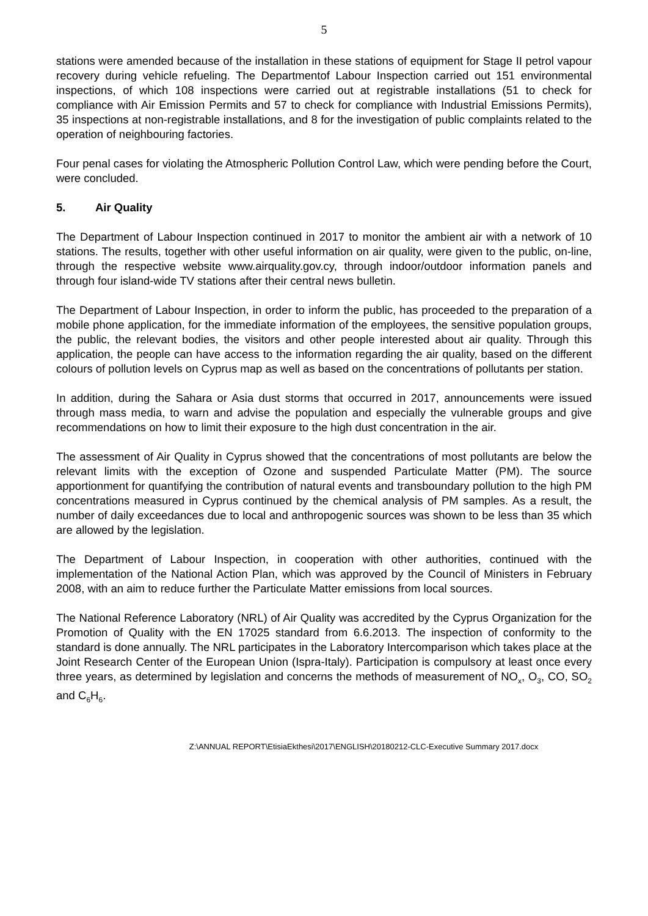5
stations were amended because of the installation in these stations of equipment for Stage II petrol vapour recovery during vehicle refueling. The Departmentof Labour Inspection carried out 151 environmental inspections, of which 108 inspections were carried out at registrable installations (51 to check for compliance with Air Emission Permits and 57 to check for compliance with Industrial Emissions Permits), 35 inspections at non-registrable installations, and 8 for the investigation of public complaints related to the operation of neighbouring factories.
Four penal cases for violating the Atmospheric Pollution Control Law, which were pending before the Court, were concluded.
5. Air Quality
The Department of Labour Inspection continued in 2017 to monitor the ambient air with a network of 10 stations. The results, together with other useful information on air quality, were given to the public, on-line, through the respective website www.airquality.gov.cy, through indoor/outdoor information panels and through four island-wide TV stations after their central news bulletin.
The Department of Labour Inspection, in order to inform the public, has proceeded to the preparation of a mobile phone application, for the immediate information of the employees, the sensitive population groups, the public, the relevant bodies, the visitors and other people interested about air quality. Through this application, the people can have access to the information regarding the air quality, based on the different colours of pollution levels on Cyprus map as well as based on the concentrations of pollutants per station.
In addition, during the Sahara or Asia dust storms that occurred in 2017, announcements were issued through mass media, to warn and advise the population and especially the vulnerable groups and give recommendations on how to limit their exposure to the high dust concentration in the air.
The assessment of Air Quality in Cyprus showed that the concentrations of most pollutants are below the relevant limits with the exception of Ozone and suspended Particulate Matter (PM). The source apportionment for quantifying the contribution of natural events and transboundary pollution to the high PM concentrations measured in Cyprus continued by the chemical analysis of PM samples. As a result, the number of daily exceedances due to local and anthropogenic sources was shown to be less than 35 which are allowed by the legislation.
The Department of Labour Inspection, in cooperation with other authorities, continued with the implementation of the National Action Plan, which was approved by the Council of Ministers in February 2008, with an aim to reduce further the Particulate Matter emissions from local sources.
The National Reference Laboratory (NRL) of Air Quality was accredited by the Cyprus Organization for the Promotion of Quality with the EN 17025 standard from 6.6.2013. The inspection of conformity to the standard is done annually. The NRL participates in the Laboratory Intercomparison which takes place at the Joint Research Center of the European Union (Ispra-Italy). Participation is compulsory at least once every three years, as determined by legislation and concerns the methods of measurement of NO<sub>x</sub>, O<sub>3</sub>, CO, SO<sub>2</sub> and C<sub>6</sub>H<sub>6</sub>.
Z:\ANNUAL REPORT\EtisiaEkthesi\2017\ENGLISH\20180212-CLC-Executive Summary 2017.docx